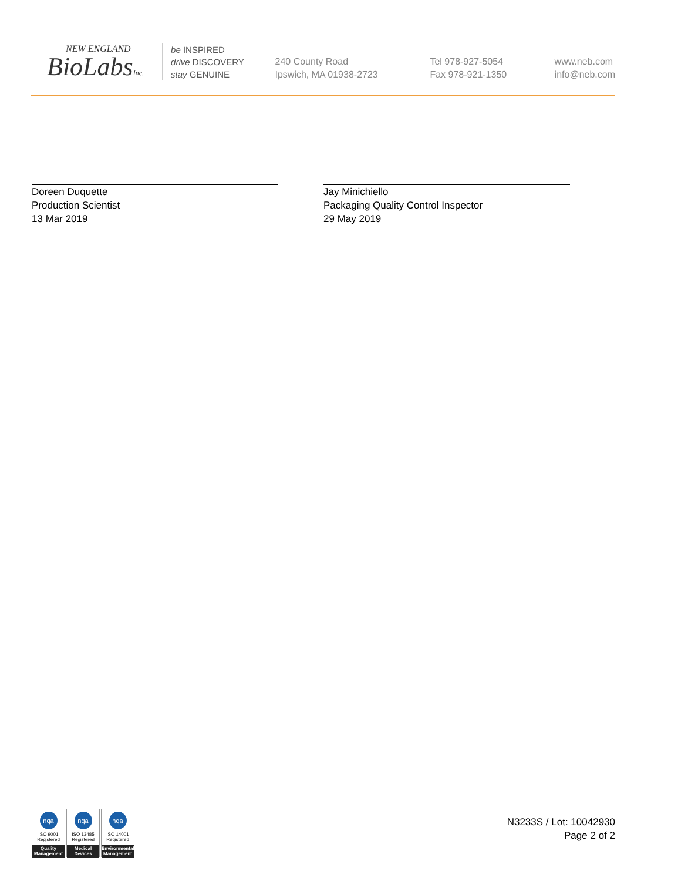NEW ENGLAND
BioLabsInc.
be INSPIRED
drive DISCOVERY
stay GENUINE
240 County Road
Ipswich, MA 01938-2723
Tel 978-927-5054
Fax 978-921-1350
www.neb.com
info@neb.com
Doreen Duquette
Production Scientist
13 Mar 2019
Jay Minichiello
Packaging Quality Control Inspector
29 May 2019
nqa
ISO 9001
Registered
Quality Management
nqa
ISO 13485
Registered
Medical Devices
nqa
ISO 14001
Registered
Environmental Management
N3233S / Lot: 10042930
Page 2 of 2